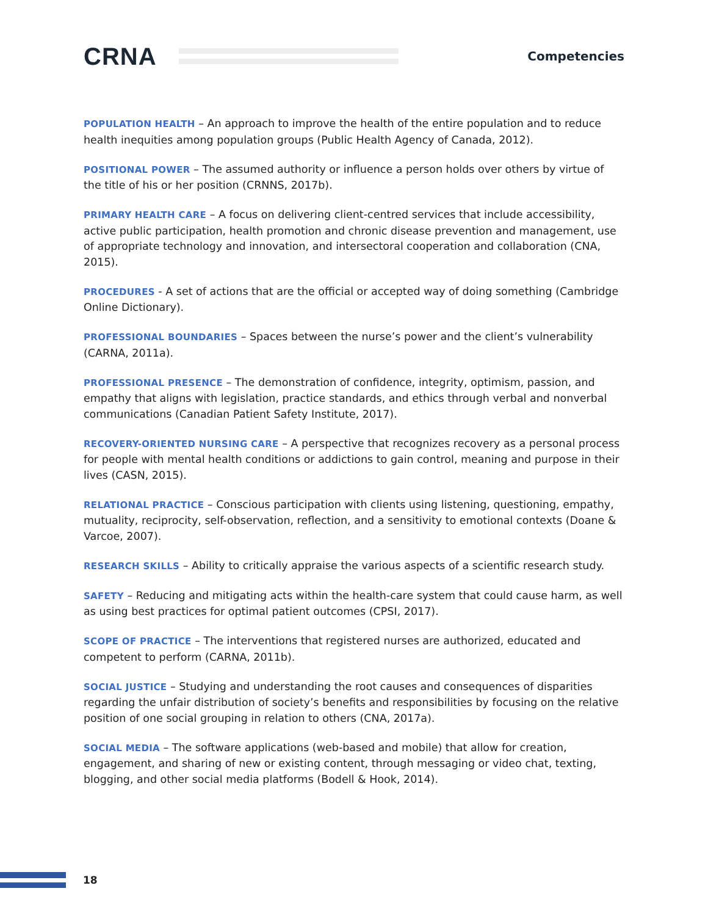CRNA
Competencies
POPULATION HEALTH – An approach to improve the health of the entire population and to reduce health inequities among population groups (Public Health Agency of Canada, 2012).
POSITIONAL POWER – The assumed authority or influence a person holds over others by virtue of the title of his or her position (CRNNS, 2017b).
PRIMARY HEALTH CARE – A focus on delivering client-centred services that include accessibility, active public participation, health promotion and chronic disease prevention and management, use of appropriate technology and innovation, and intersectoral cooperation and collaboration (CNA, 2015).
PROCEDURES - A set of actions that are the official or accepted way of doing something (Cambridge Online Dictionary).
PROFESSIONAL BOUNDARIES – Spaces between the nurse’s power and the client’s vulnerability (CARNA, 2011a).
PROFESSIONAL PRESENCE – The demonstration of confidence, integrity, optimism, passion, and empathy that aligns with legislation, practice standards, and ethics through verbal and nonverbal communications (Canadian Patient Safety Institute, 2017).
RECOVERY-ORIENTED NURSING CARE – A perspective that recognizes recovery as a personal process for people with mental health conditions or addictions to gain control, meaning and purpose in their lives (CASN, 2015).
RELATIONAL PRACTICE – Conscious participation with clients using listening, questioning, empathy, mutuality, reciprocity, self-observation, reflection, and a sensitivity to emotional contexts (Doane & Varcoe, 2007).
RESEARCH SKILLS – Ability to critically appraise the various aspects of a scientific research study.
SAFETY – Reducing and mitigating acts within the health-care system that could cause harm, as well as using best practices for optimal patient outcomes (CPSI, 2017).
SCOPE OF PRACTICE – The interventions that registered nurses are authorized, educated and competent to perform (CARNA, 2011b).
SOCIAL JUSTICE – Studying and understanding the root causes and consequences of disparities regarding the unfair distribution of society’s benefits and responsibilities by focusing on the relative position of one social grouping in relation to others (CNA, 2017a).
SOCIAL MEDIA – The software applications (web-based and mobile) that allow for creation, engagement, and sharing of new or existing content, through messaging or video chat, texting, blogging, and other social media platforms (Bodell & Hook, 2014).
18